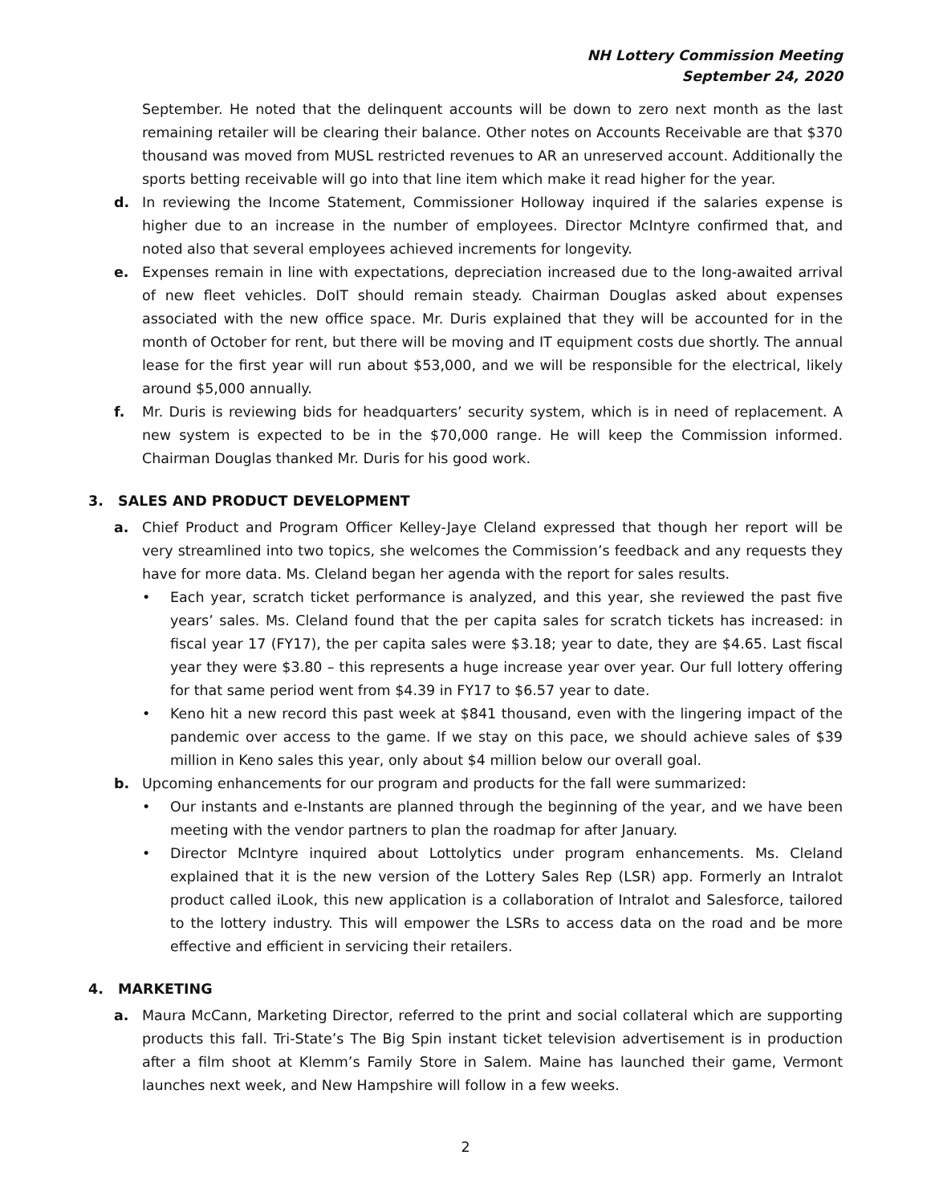NH Lottery Commission Meeting
September 24, 2020
September. He noted that the delinquent accounts will be down to zero next month as the last remaining retailer will be clearing their balance. Other notes on Accounts Receivable are that $370 thousand was moved from MUSL restricted revenues to AR an unreserved account. Additionally the sports betting receivable will go into that line item which make it read higher for the year.
d. In reviewing the Income Statement, Commissioner Holloway inquired if the salaries expense is higher due to an increase in the number of employees. Director McIntyre confirmed that, and noted also that several employees achieved increments for longevity.
e. Expenses remain in line with expectations, depreciation increased due to the long-awaited arrival of new fleet vehicles. DoIT should remain steady. Chairman Douglas asked about expenses associated with the new office space. Mr. Duris explained that they will be accounted for in the month of October for rent, but there will be moving and IT equipment costs due shortly. The annual lease for the first year will run about $53,000, and we will be responsible for the electrical, likely around $5,000 annually.
f. Mr. Duris is reviewing bids for headquarters’ security system, which is in need of replacement. A new system is expected to be in the $70,000 range. He will keep the Commission informed. Chairman Douglas thanked Mr. Duris for his good work.
3. SALES AND PRODUCT DEVELOPMENT
a. Chief Product and Program Officer Kelley-Jaye Cleland expressed that though her report will be very streamlined into two topics, she welcomes the Commission’s feedback and any requests they have for more data. Ms. Cleland began her agenda with the report for sales results.
• Each year, scratch ticket performance is analyzed, and this year, she reviewed the past five years’ sales. Ms. Cleland found that the per capita sales for scratch tickets has increased: in fiscal year 17 (FY17), the per capita sales were $3.18; year to date, they are $4.65. Last fiscal year they were $3.80 – this represents a huge increase year over year. Our full lottery offering for that same period went from $4.39 in FY17 to $6.57 year to date.
• Keno hit a new record this past week at $841 thousand, even with the lingering impact of the pandemic over access to the game. If we stay on this pace, we should achieve sales of $39 million in Keno sales this year, only about $4 million below our overall goal.
b. Upcoming enhancements for our program and products for the fall were summarized:
• Our instants and e-Instants are planned through the beginning of the year, and we have been meeting with the vendor partners to plan the roadmap for after January.
• Director McIntyre inquired about Lottolytics under program enhancements. Ms. Cleland explained that it is the new version of the Lottery Sales Rep (LSR) app. Formerly an Intralot product called iLook, this new application is a collaboration of Intralot and Salesforce, tailored to the lottery industry. This will empower the LSRs to access data on the road and be more effective and efficient in servicing their retailers.
4. MARKETING
a. Maura McCann, Marketing Director, referred to the print and social collateral which are supporting products this fall. Tri-State’s The Big Spin instant ticket television advertisement is in production after a film shoot at Klemm’s Family Store in Salem. Maine has launched their game, Vermont launches next week, and New Hampshire will follow in a few weeks.
2